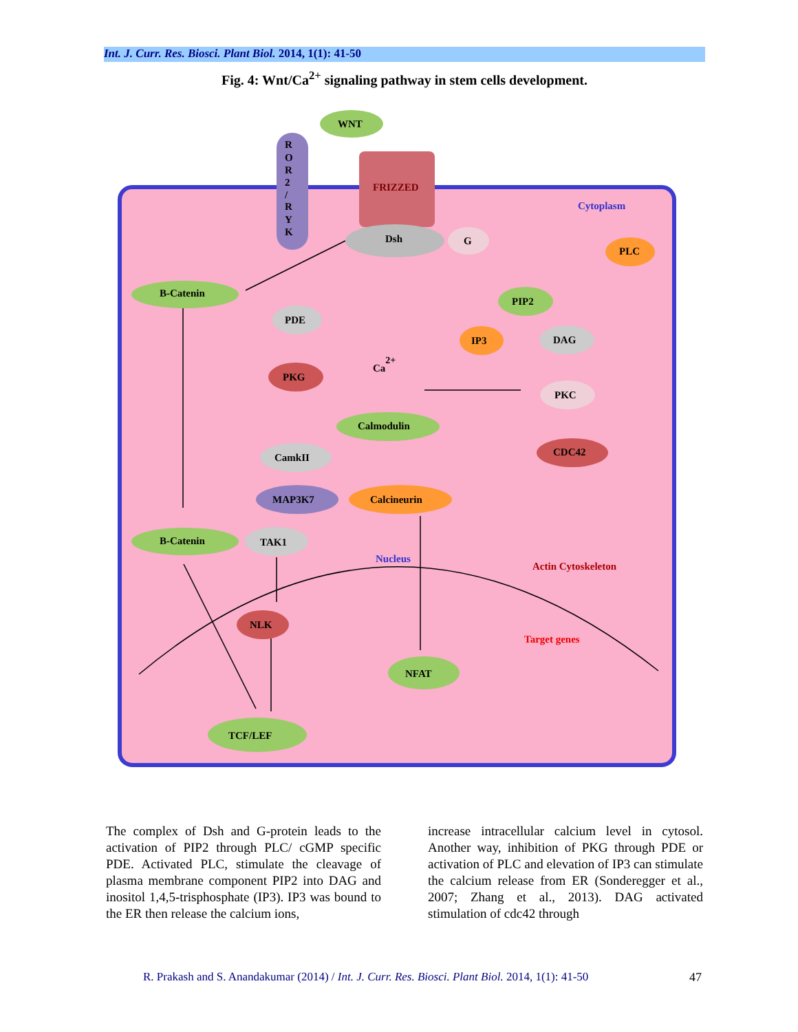Int. J. Curr. Res. Biosci. Plant Biol. 2014, 1(1): 41-50
Fig. 4: Wnt/Ca<sup>2+</sup> signaling pathway in stem cells development.
FRIZZED
R
O
R
2
/
R
Y
K
WNT
Dsh
G
PLC
B-Catenin
PIP2
PDE
IP3
DAG
PKG
Ca2+
PKC
Calmodulin
CamkII
CDC42
MAP3K7
Calcineurin
B-Catenin
TAK1
Nucleus
Cytoplasm
Actin Cytoskeleton
Target genes
NLK
NFAT
TCF/LEF
The complex of Dsh and G-protein leads to the activation of PIP2 through PLC/ cGMP specific PDE. Activated PLC, stimulate the cleavage of plasma membrane component PIP2 into DAG and inositol 1,4,5-trisphosphate (IP3). IP3 was bound to the ER then release the calcium ions,
increase intracellular calcium level in cytosol. Another way, inhibition of PKG through PDE or activation of PLC and elevation of IP3 can stimulate the calcium release from ER (Sonderegger et al., 2007; Zhang et al., 2013). DAG activated stimulation of cdc42 through
R. Prakash and S. Anandakumar (2014) / Int. J. Curr. Res. Biosci. Plant Biol. 2014, 1(1): 41-50
47